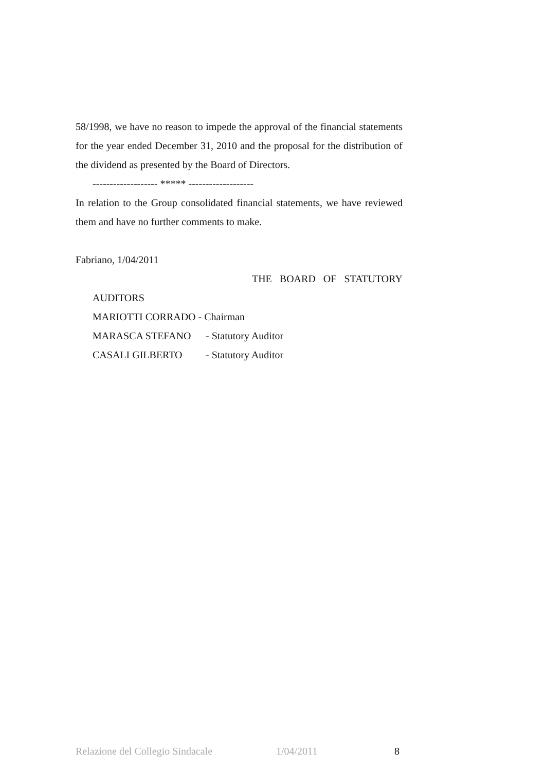58/1998, we have no reason to impede the approval of the financial statements for the year ended December 31, 2010 and the proposal for the distribution of the dividend as presented by the Board of Directors.
------------------- ***** -------------------
In relation to the Group consolidated financial statements, we have reviewed them and have no further comments to make.
Fabriano, 1/04/2011
THE BOARD OF STATUTORY
AUDITORS
MARIOTTI CORRADO - Chairman
MARASCA STEFANO - Statutory Auditor
CASALI GILBERTO - Statutory Auditor
Relazione del Collegio Sindacale 1/04/2011 8